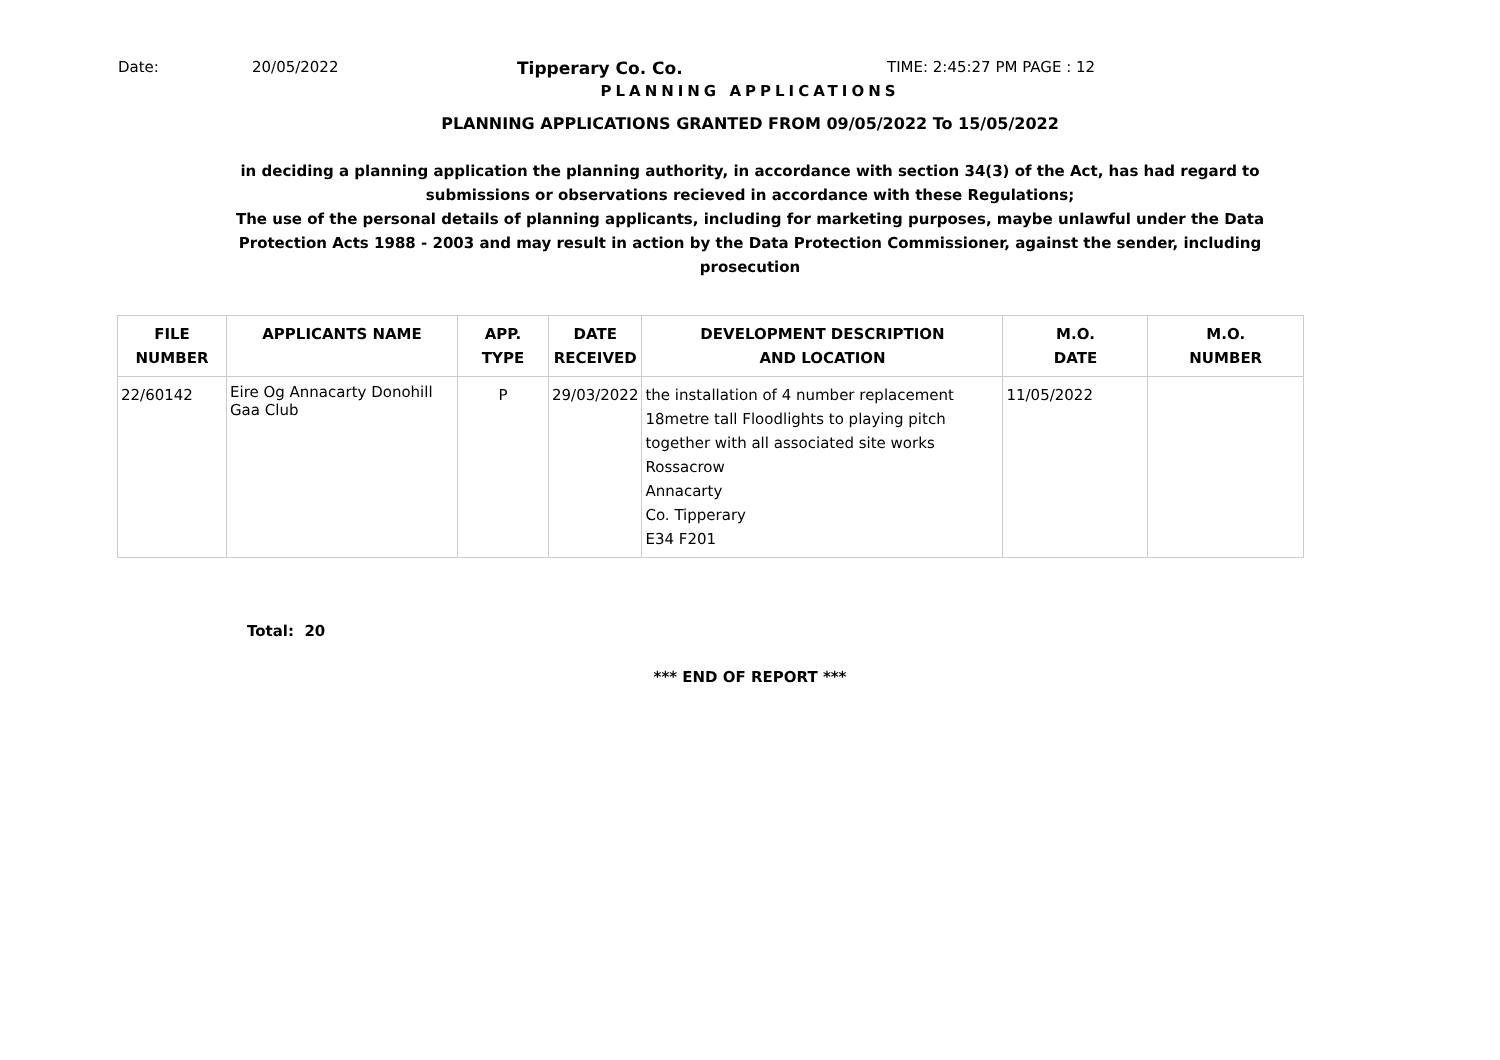Date: 20/05/2022 Tipperary Co. Co. TIME: 2:45:27 PM PAGE : 12
PLANNING APPLICATIONS
PLANNING APPLICATIONS GRANTED FROM 09/05/2022 To 15/05/2022
in deciding a planning application the planning authority, in accordance with section 34(3) of the Act, has had regard to submissions or observations recieved in accordance with these Regulations;
The use of the personal details of planning applicants, including for marketing purposes, maybe unlawful under the Data Protection Acts 1988 - 2003 and may result in action by the Data Protection Commissioner, against the sender, including prosecution
| FILE NUMBER | APPLICANTS NAME | APP. TYPE | DATE RECEIVED | DEVELOPMENT DESCRIPTION AND LOCATION | M.O. DATE | M.O. NUMBER |
| --- | --- | --- | --- | --- | --- | --- |
| 22/60142 | Eire Og Annacarty Donohill Gaa Club | P | 29/03/2022 | the installation of 4 number replacement 18metre tall Floodlights to playing pitch together with all associated site works Rossacrow Annacarty Co. Tipperary E34 F201 | 11/05/2022 | |
Total: 20
*** END OF REPORT ***